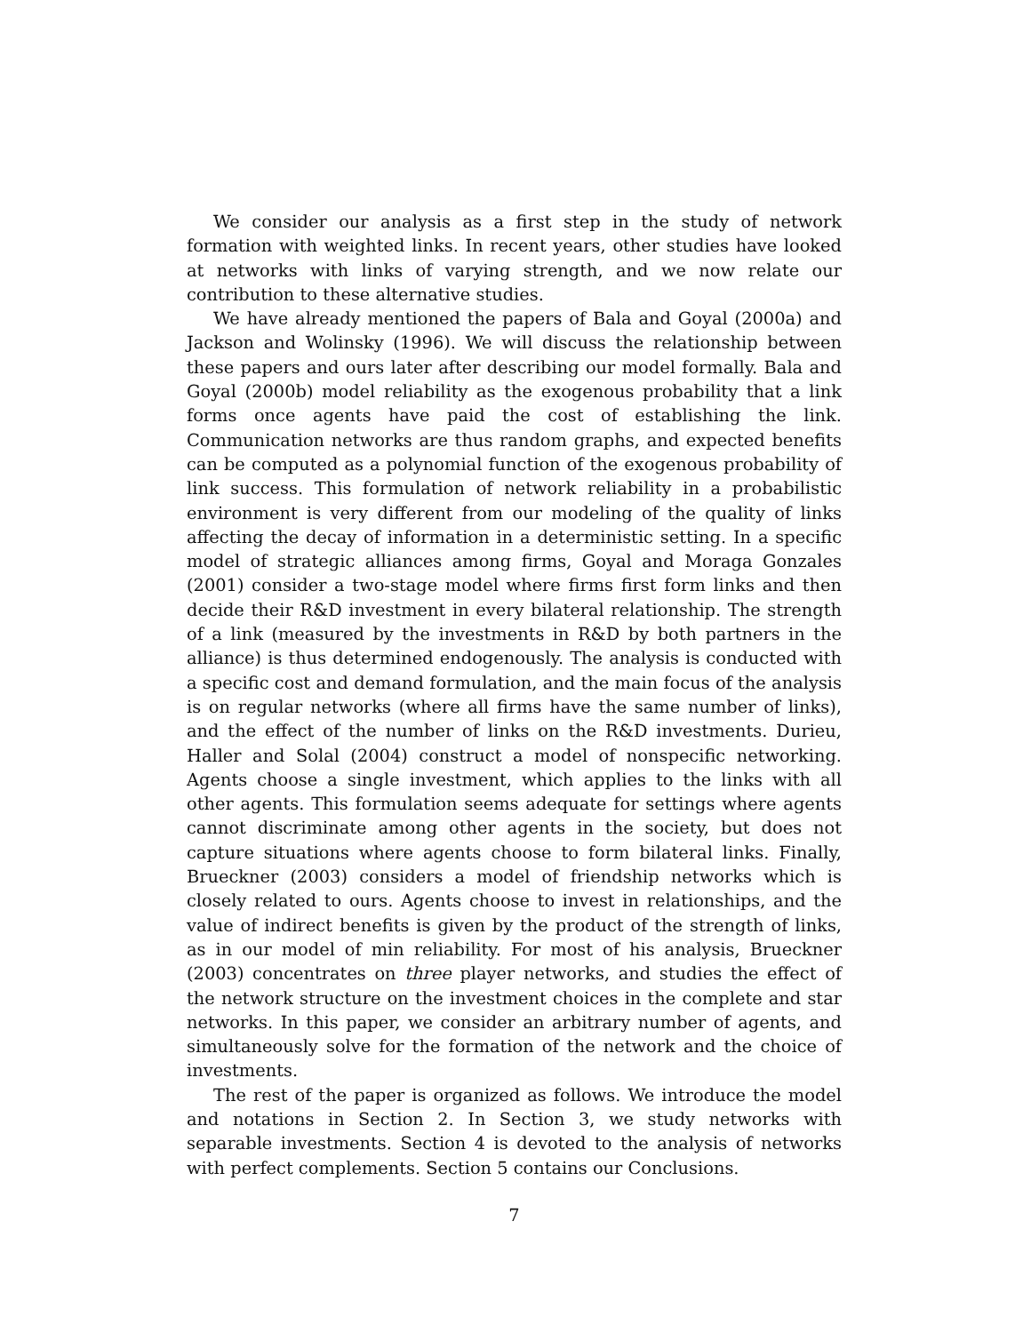We consider our analysis as a first step in the study of network formation with weighted links. In recent years, other studies have looked at networks with links of varying strength, and we now relate our contribution to these alternative studies.
We have already mentioned the papers of Bala and Goyal (2000a) and Jackson and Wolinsky (1996). We will discuss the relationship between these papers and ours later after describing our model formally. Bala and Goyal (2000b) model reliability as the exogenous probability that a link forms once agents have paid the cost of establishing the link. Communication networks are thus random graphs, and expected benefits can be computed as a polynomial function of the exogenous probability of link success. This formulation of network reliability in a probabilistic environment is very different from our modeling of the quality of links affecting the decay of information in a deterministic setting. In a specific model of strategic alliances among firms, Goyal and Moraga Gonzales (2001) consider a two-stage model where firms first form links and then decide their R&D investment in every bilateral relationship. The strength of a link (measured by the investments in R&D by both partners in the alliance) is thus determined endogenously. The analysis is conducted with a specific cost and demand formulation, and the main focus of the analysis is on regular networks (where all firms have the same number of links), and the effect of the number of links on the R&D investments. Durieu, Haller and Solal (2004) construct a model of nonspecific networking. Agents choose a single investment, which applies to the links with all other agents. This formulation seems adequate for settings where agents cannot discriminate among other agents in the society, but does not capture situations where agents choose to form bilateral links. Finally, Brueckner (2003) considers a model of friendship networks which is closely related to ours. Agents choose to invest in relationships, and the value of indirect benefits is given by the product of the strength of links, as in our model of min reliability. For most of his analysis, Brueckner (2003) concentrates on three player networks, and studies the effect of the network structure on the investment choices in the complete and star networks. In this paper, we consider an arbitrary number of agents, and simultaneously solve for the formation of the network and the choice of investments.
The rest of the paper is organized as follows. We introduce the model and notations in Section 2. In Section 3, we study networks with separable investments. Section 4 is devoted to the analysis of networks with perfect complements. Section 5 contains our Conclusions.
7